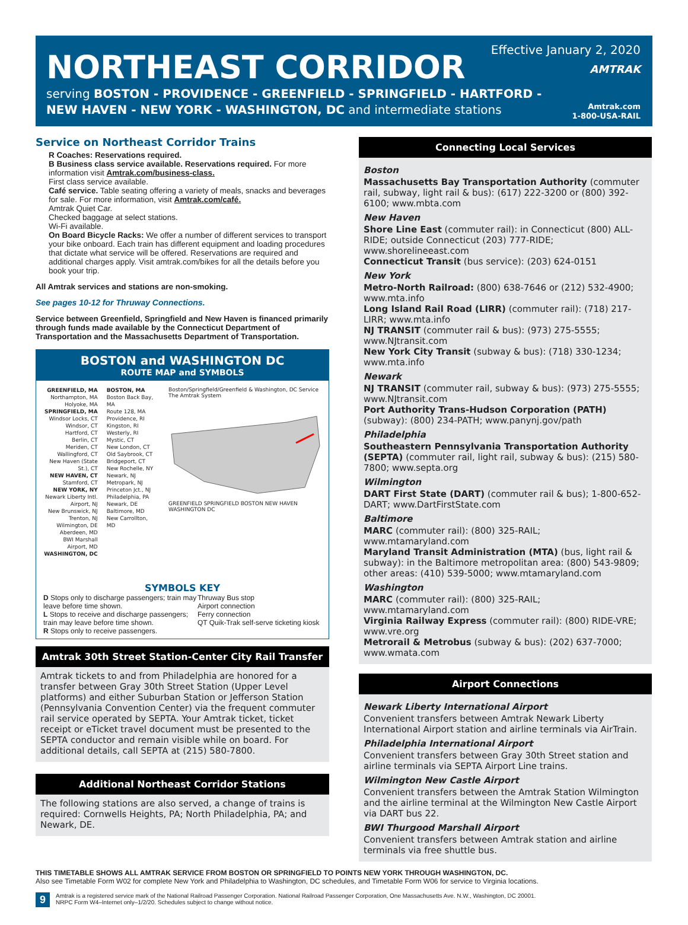NORTHEAST CORRIDOR
serving BOSTON - PROVIDENCE - GREENFIELD - SPRINGFIELD - HARTFORD -
NEW HAVEN - NEW YORK - WASHINGTON, DC and intermediate stations
Effective January 2, 2020
AMTRAK
Amtrak.com
1-800-USA-RAIL
Service on Northeast Corridor Trains
R Coaches: Reservations required.
B Business class service available. Reservations required. For more information visit Amtrak.com/business-class.
First class service available.
Café service. Table seating offering a variety of meals, snacks and beverages for sale. For more information, visit Amtrak.com/café.
Amtrak Quiet Car.
Checked baggage at select stations.
Wi-Fi available.
On Board Bicycle Racks: We offer a number of different services to transport your bike onboard. Each train has different equipment and loading procedures that dictate what service will be offered. Reservations are required and additional charges apply. Visit amtrak.com/bikes for all the details before you book your trip.
All Amtrak services and stations are non-smoking.
See pages 10-12 for Thruway Connections.
Service between Greenfield, Springfield and New Haven is financed primarily through funds made available by the Connecticut Department of Transportation and the Massachusetts Department of Transportation.
BOSTON and WASHINGTON DC
ROUTE MAP and SYMBOLS
GREENFIELD, MA
Northampton, MA
Holyoke, MA
SPRINGFIELD, MA
Windsor Locks, CT
Windsor, CT
Hartford, CT
Berlin, CT
Meriden, CT
Wallingford, CT
New Haven (State St.), CT
NEW HAVEN, CT
Stamford, CT
NEW YORK, NY
Newark Liberty Intl. Airport, NJ
New Brunswick, NJ
Trenton, NJ
Wilmington, DE
Aberdeen, MD
BWI Marshall Airport, MD
WASHINGTON, DC
BOSTON, MA
Boston Back Bay, MA
Route 128, MA
Providence, RI
Kingston, RI
Westerly, RI
Mystic, CT
New London, CT
Old Saybrook, CT
Bridgeport, CT
New Rochelle, NY
Newark, NJ
Metropark, NJ
Princeton Jct., NJ
Philadelphia, PA
Newark, DE
Baltimore, MD
New Carrollton, MD
Boston/Springfield/Greenfield & Washington, DC Service
The Amtrak System
GREENFIELD SPRINGFIELD BOSTON NEW HAVEN WASHINGTON DC
SYMBOLS KEY
D Stops only to discharge passengers; train may leave before time shown.
L Stops to receive and discharge passengers; train may leave before time shown.
R Stops only to receive passengers.
Thruway Bus stop
Airport connection
Ferry connection
QT Quik-Trak self-serve ticketing kiosk
Amtrak 30th Street Station-Center City Rail Transfer
Amtrak tickets to and from Philadelphia are honored for a transfer between Gray 30th Street Station (Upper Level platforms) and either Suburban Station or Jefferson Station (Pennsylvania Convention Center) via the frequent commuter rail service operated by SEPTA. Your Amtrak ticket, ticket receipt or eTicket travel document must be presented to the SEPTA conductor and remain visible while on board. For additional details, call SEPTA at (215) 580-7800.
Additional Northeast Corridor Stations
The following stations are also served, a change of trains is required: Cornwells Heights, PA; North Philadelphia, PA; and Newark, DE.
Connecting Local Services
Boston
Massachusetts Bay Transportation Authority (commuter rail, subway, light rail & bus): (617) 222-3200 or (800) 392-6100; www.mbta.com
New Haven
Shore Line East (commuter rail): in Connecticut (800) ALL-RIDE; outside Connecticut (203) 777-RIDE; www.shorelineeast.com
Connecticut Transit (bus service): (203) 624-0151
New York
Metro-North Railroad: (800) 638-7646 or (212) 532-4900; www.mta.info
Long Island Rail Road (LIRR) (commuter rail): (718) 217-LIRR; www.mta.info
NJ TRANSIT (commuter rail & bus): (973) 275-5555; www.NJtransit.com
New York City Transit (subway & bus): (718) 330-1234; www.mta.info
Newark
NJ TRANSIT (commuter rail, subway & bus): (973) 275-5555; www.NJtransit.com
Port Authority Trans-Hudson Corporation (PATH) (subway): (800) 234-PATH; www.panynj.gov/path
Philadelphia
Southeastern Pennsylvania Transportation Authority (SEPTA) (commuter rail, light rail, subway & bus): (215) 580-7800; www.septa.org
Wilmington
DART First State (DART) (commuter rail & bus); 1-800-652-DART; www.DartFirstState.com
Baltimore
MARC (commuter rail): (800) 325-RAIL; www.mtamaryland.com
Maryland Transit Administration (MTA) (bus, light rail & subway): in the Baltimore metropolitan area: (800) 543-9809; other areas: (410) 539-5000; www.mtamaryland.com
Washington
MARC (commuter rail): (800) 325-RAIL; www.mtamaryland.com
Virginia Railway Express (commuter rail): (800) RIDE-VRE; www.vre.org
Metrorail & Metrobus (subway & bus): (202) 637-7000; www.wmata.com
Airport Connections
Newark Liberty International Airport
Convenient transfers between Amtrak Newark Liberty International Airport station and airline terminals via AirTrain.
Philadelphia International Airport
Convenient transfers between Gray 30th Street station and airline terminals via SEPTA Airport Line trains.
Wilmington New Castle Airport
Convenient transfers between the Amtrak Station Wilmington and the airline terminal at the Wilmington New Castle Airport via DART bus 22.
BWI Thurgood Marshall Airport
Convenient transfers between Amtrak station and airline terminals via free shuttle bus.
THIS TIMETABLE SHOWS ALL AMTRAK SERVICE FROM BOSTON OR SPRINGFIELD TO POINTS NEW YORK THROUGH WASHINGTON, DC.
Also see Timetable Form W02 for complete New York and Philadelphia to Washington, DC schedules, and Timetable Form W06 for service to Virginia locations.
9 Amtrak is a registered service mark of the National Railroad Passenger Corporation. National Railroad Passenger Corporation, One Massachusetts Ave. N.W., Washington, DC 20001.
NRPC Form W4–Internet only–1/2/20. Schedules subject to change without notice.